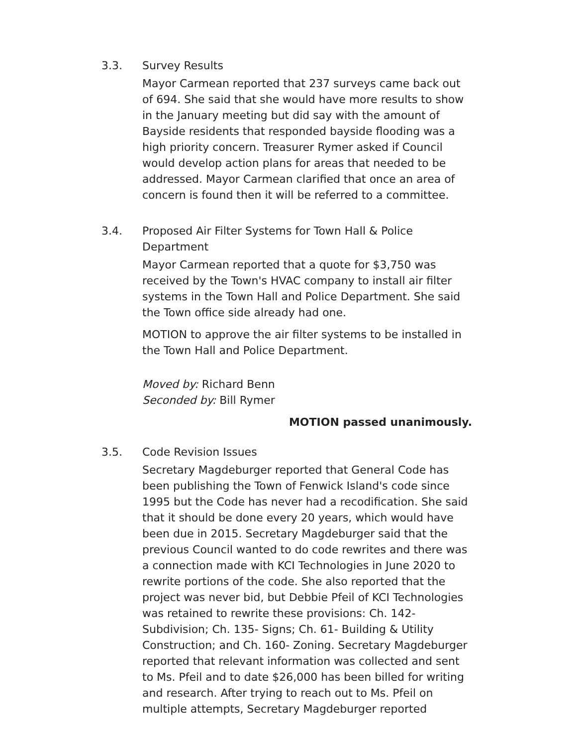3.3. Survey Results
Mayor Carmean reported that 237 surveys came back out of 694. She said that she would have more results to show in the January meeting but did say with the amount of Bayside residents that responded bayside flooding was a high priority concern. Treasurer Rymer asked if Council would develop action plans for areas that needed to be addressed. Mayor Carmean clarified that once an area of concern is found then it will be referred to a committee.
3.4. Proposed Air Filter Systems for Town Hall & Police Department
Mayor Carmean reported that a quote for $3,750 was received by the Town's HVAC company to install air filter systems in the Town Hall and Police Department. She said the Town office side already had one.
MOTION to approve the air filter systems to be installed in the Town Hall and Police Department.
Moved by: Richard Benn
Seconded by: Bill Rymer
MOTION passed unanimously.
3.5. Code Revision Issues
Secretary Magdeburger reported that General Code has been publishing the Town of Fenwick Island's code since 1995 but the Code has never had a recodification. She said that it should be done every 20 years, which would have been due in 2015. Secretary Magdeburger said that the previous Council wanted to do code rewrites and there was a connection made with KCI Technologies in June 2020 to rewrite portions of the code. She also reported that the project was never bid, but Debbie Pfeil of KCI Technologies was retained to rewrite these provisions: Ch. 142- Subdivision; Ch. 135- Signs; Ch. 61- Building & Utility Construction; and Ch. 160- Zoning. Secretary Magdeburger reported that relevant information was collected and sent to Ms. Pfeil and to date $26,000 has been billed for writing and research. After trying to reach out to Ms. Pfeil on multiple attempts, Secretary Magdeburger reported